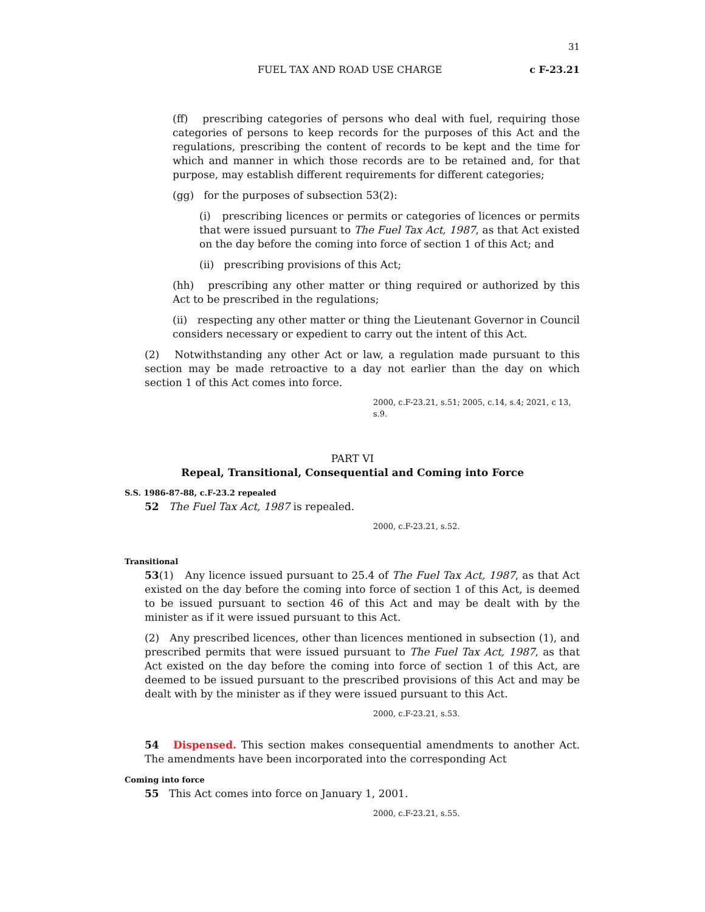31
FUEL TAX AND ROAD USE CHARGE c F-23.21
(ff) prescribing categories of persons who deal with fuel, requiring those categories of persons to keep records for the purposes of this Act and the regulations, prescribing the content of records to be kept and the time for which and manner in which those records are to be retained and, for that purpose, may establish different requirements for different categories;
(gg) for the purposes of subsection 53(2):
(i) prescribing licences or permits or categories of licences or permits that were issued pursuant to The Fuel Tax Act, 1987, as that Act existed on the day before the coming into force of section 1 of this Act; and
(ii) prescribing provisions of this Act;
(hh) prescribing any other matter or thing required or authorized by this Act to be prescribed in the regulations;
(ii) respecting any other matter or thing the Lieutenant Governor in Council considers necessary or expedient to carry out the intent of this Act.
(2) Notwithstanding any other Act or law, a regulation made pursuant to this section may be made retroactive to a day not earlier than the day on which section 1 of this Act comes into force.
2000, c.F-23.21, s.51; 2005, c.14, s.4; 2021, c 13, s.9.
PART VI
Repeal, Transitional, Consequential and Coming into Force
S.S. 1986-87-88, c.F-23.2 repealed
52 The Fuel Tax Act, 1987 is repealed.
2000, c.F-23.21, s.52.
Transitional
53(1) Any licence issued pursuant to 25.4 of The Fuel Tax Act, 1987, as that Act existed on the day before the coming into force of section 1 of this Act, is deemed to be issued pursuant to section 46 of this Act and may be dealt with by the minister as if it were issued pursuant to this Act.
(2) Any prescribed licences, other than licences mentioned in subsection (1), and prescribed permits that were issued pursuant to The Fuel Tax Act, 1987, as that Act existed on the day before the coming into force of section 1 of this Act, are deemed to be issued pursuant to the prescribed provisions of this Act and may be dealt with by the minister as if they were issued pursuant to this Act.
2000, c.F-23.21, s.53.
54 Dispensed. This section makes consequential amendments to another Act. The amendments have been incorporated into the corresponding Act
Coming into force
55 This Act comes into force on January 1, 2001.
2000, c.F-23.21, s.55.